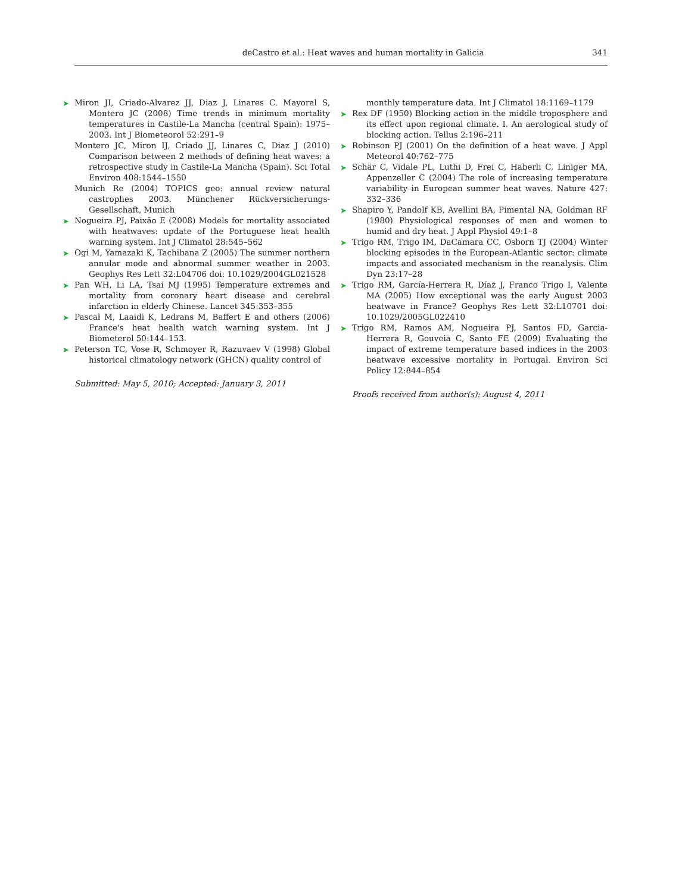deCastro et al.: Heat waves and human mortality in Galicia 341
➤ Miron JI, Criado-Alvarez JJ, Diaz J, Linares C. Mayoral S, Montero JC (2008) Time trends in minimum mortality temperatures in Castile-La Mancha (central Spain): 1975–2003. Int J Biometeorol 52:291–9
Montero JC, Miron IJ, Criado JJ, Linares C, Diaz J (2010) Comparison between 2 methods of defining heat waves: a retrospective study in Castile-La Mancha (Spain). Sci Total Environ 408:1544–1550
Munich Re (2004) TOPICS geo: annual review natural castrophes 2003. Münchener Rückversicherungs-Gesellschaft, Munich
➤ Nogueira PJ, Paixão E (2008) Models for mortality associated with heatwaves: update of the Portuguese heat health warning system. Int J Climatol 28:545–562
➤ Ogi M, Yamazaki K, Tachibana Z (2005) The summer northern annular mode and abnormal summer weather in 2003. Geophys Res Lett 32:L04706 doi: 10.1029/2004GL021528
➤ Pan WH, Li LA, Tsai MJ (1995) Temperature extremes and mortality from coronary heart disease and cerebral infarction in elderly Chinese. Lancet 345:353–355
➤ Pascal M, Laaidi K, Ledrans M, Baffert E and others (2006) France's heat health watch warning system. Int J Biometerol 50:144–153.
➤ Peterson TC, Vose R, Schmoyer R, Razuvaev V (1998) Global historical climatology network (GHCN) quality control of
Submitted: May 5, 2010; Accepted: January 3, 2011
monthly temperature data. Int J Climatol 18:1169–1179
➤ Rex DF (1950) Blocking action in the middle troposphere and its effect upon regional climate. I. An aerological study of blocking action. Tellus 2:196–211
➤ Robinson PJ (2001) On the definition of a heat wave. J Appl Meteorol 40:762–775
➤ Schär C, Vidale PL, Luthi D, Frei C, Haberli C, Liniger MA, Appenzeller C (2004) The role of increasing temperature variability in European summer heat waves. Nature 427: 332–336
➤ Shapiro Y, Pandolf KB, Avellini BA, Pimental NA, Goldman RF (1980) Physiological responses of men and women to humid and dry heat. J Appl Physiol 49:1–8
➤ Trigo RM, Trigo IM, DaCamara CC, Osborn TJ (2004) Winter blocking episodes in the European-Atlantic sector: climate impacts and associated mechanism in the reanalysis. Clim Dyn 23:17–28
➤ Trigo RM, García-Herrera R, Díaz J, Franco Trigo I, Valente MA (2005) How exceptional was the early August 2003 heatwave in France? Geophys Res Lett 32:L10701 doi: 10.1029/2005GL022410
➤ Trigo RM, Ramos AM, Nogueira PJ, Santos FD, Garcia-Herrera R, Gouveia C, Santo FE (2009) Evaluating the impact of extreme temperature based indices in the 2003 heatwave excessive mortality in Portugal. Environ Sci Policy 12:844–854
Proofs received from author(s): August 4, 2011